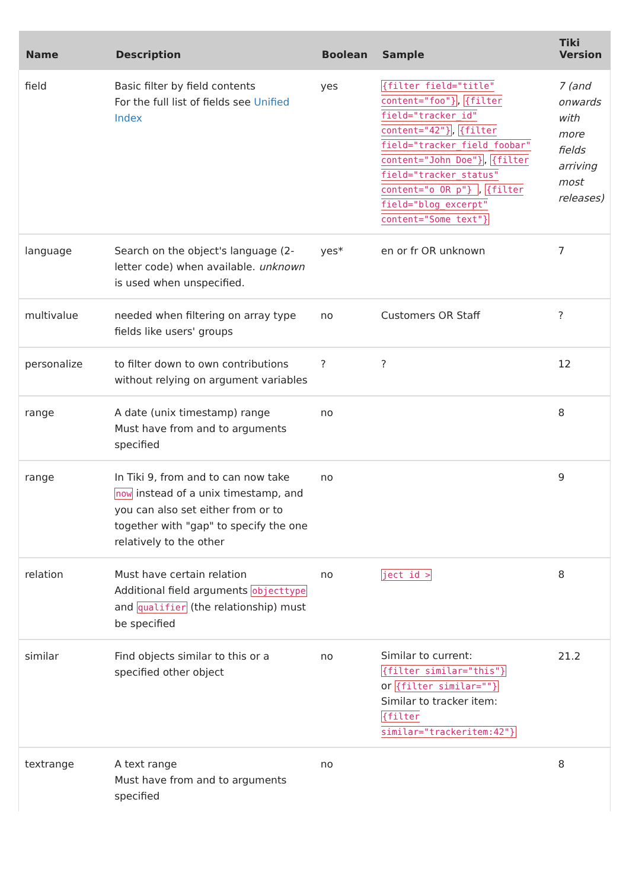| Name | Description | Boolean | Sample | Tiki Version |
| --- | --- | --- | --- | --- |
| field | Basic filter by field contents For the full list of fields see Unified Index | yes | {filter field="title" content="foo"} , {filter field="tracker_id" content="42"} , {filter field="tracker_field_foobar" content="John Doe"} , {filter field="tracker_status" content="o OR p"} , {filter field="blog_excerpt" content="Some text"} | 7 (and onwards with more fields arriving most releases) |
| language | Search on the object's language (2-letter code) when available. unknown is used when unspecified. | yes* | en or fr OR unknown | 7 |
| multivalue | needed when filtering on array type fields like users' groups | no | Customers OR Staff | ? |
| personalize | to filter down to own contributions without relying on argument variables | ? | ? | 12 |
| range | A date (unix timestamp) range Must have from and to arguments specified | no | | 8 |
| range | In Tiki 9, from and to can now take now instead of a unix timestamp, and you can also set either from or to together with "gap" to specify the one relatively to the other | no | | 9 |
| relation | Must have certain relation Additional field arguments objecttype and qualifier (the relationship) must be specified | no | ject id > | 8 |
| similar | Find objects similar to this or a specified other object | no | Similar to current: {filter similar="this"} or {filter similar=""} Similar to tracker item: {filter similar="trackeritem:42"} | 21.2 |
| textrange | A text range Must have from and to arguments specified | no | | 8 |